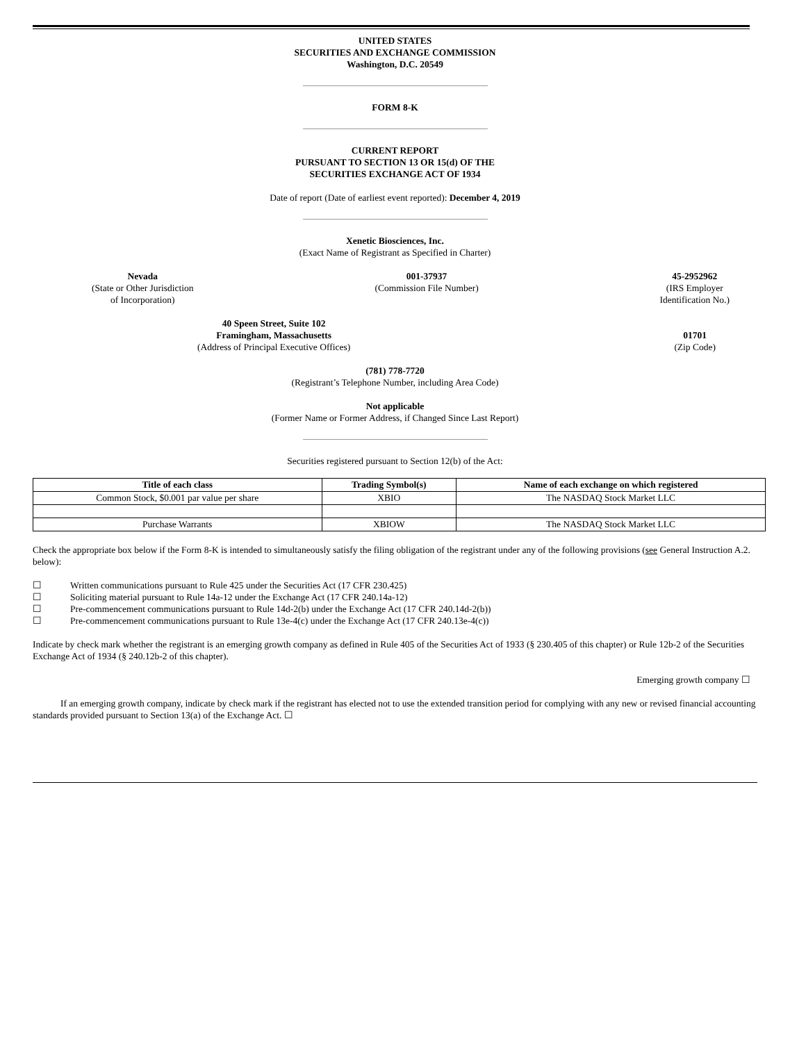UNITED STATES
SECURITIES AND EXCHANGE COMMISSION
Washington, D.C. 20549
FORM 8-K
CURRENT REPORT
PURSUANT TO SECTION 13 OR 15(d) OF THE
SECURITIES EXCHANGE ACT OF 1934
Date of report (Date of earliest event reported): December 4, 2019
Xenetic Biosciences, Inc.
(Exact Name of Registrant as Specified in Charter)
Nevada
(State or Other Jurisdiction
of Incorporation)
001-37937
(Commission File Number)
45-2952962
(IRS Employer
Identification No.)
40 Speen Street, Suite 102
Framingham, Massachusetts
(Address of Principal Executive Offices)
01701
(Zip Code)
(781) 778-7720
(Registrant’s Telephone Number, including Area Code)
Not applicable
(Former Name or Former Address, if Changed Since Last Report)
Securities registered pursuant to Section 12(b) of the Act:
| Title of each class | Trading Symbol(s) | Name of each exchange on which registered |
| --- | --- | --- |
| Common Stock, $0.001 par value per share | XBIO | The NASDAQ Stock Market LLC |
| Purchase Warrants | XBIOW | The NASDAQ Stock Market LLC |
Check the appropriate box below if the Form 8-K is intended to simultaneously satisfy the filing obligation of the registrant under any of the following provisions (see General Instruction A.2. below):
☐ Written communications pursuant to Rule 425 under the Securities Act (17 CFR 230.425)
☐ Soliciting material pursuant to Rule 14a-12 under the Exchange Act (17 CFR 240.14a-12)
☐ Pre-commencement communications pursuant to Rule 14d-2(b) under the Exchange Act (17 CFR 240.14d-2(b))
☐ Pre-commencement communications pursuant to Rule 13e-4(c) under the Exchange Act (17 CFR 240.13e-4(c))
Indicate by check mark whether the registrant is an emerging growth company as defined in Rule 405 of the Securities Act of 1933 (§ 230.405 of this chapter) or Rule 12b-2 of the Securities Exchange Act of 1934 (§ 240.12b-2 of this chapter).
Emerging growth company ☐
If an emerging growth company, indicate by check mark if the registrant has elected not to use the extended transition period for complying with any new or revised financial accounting standards provided pursuant to Section 13(a) of the Exchange Act. ☐